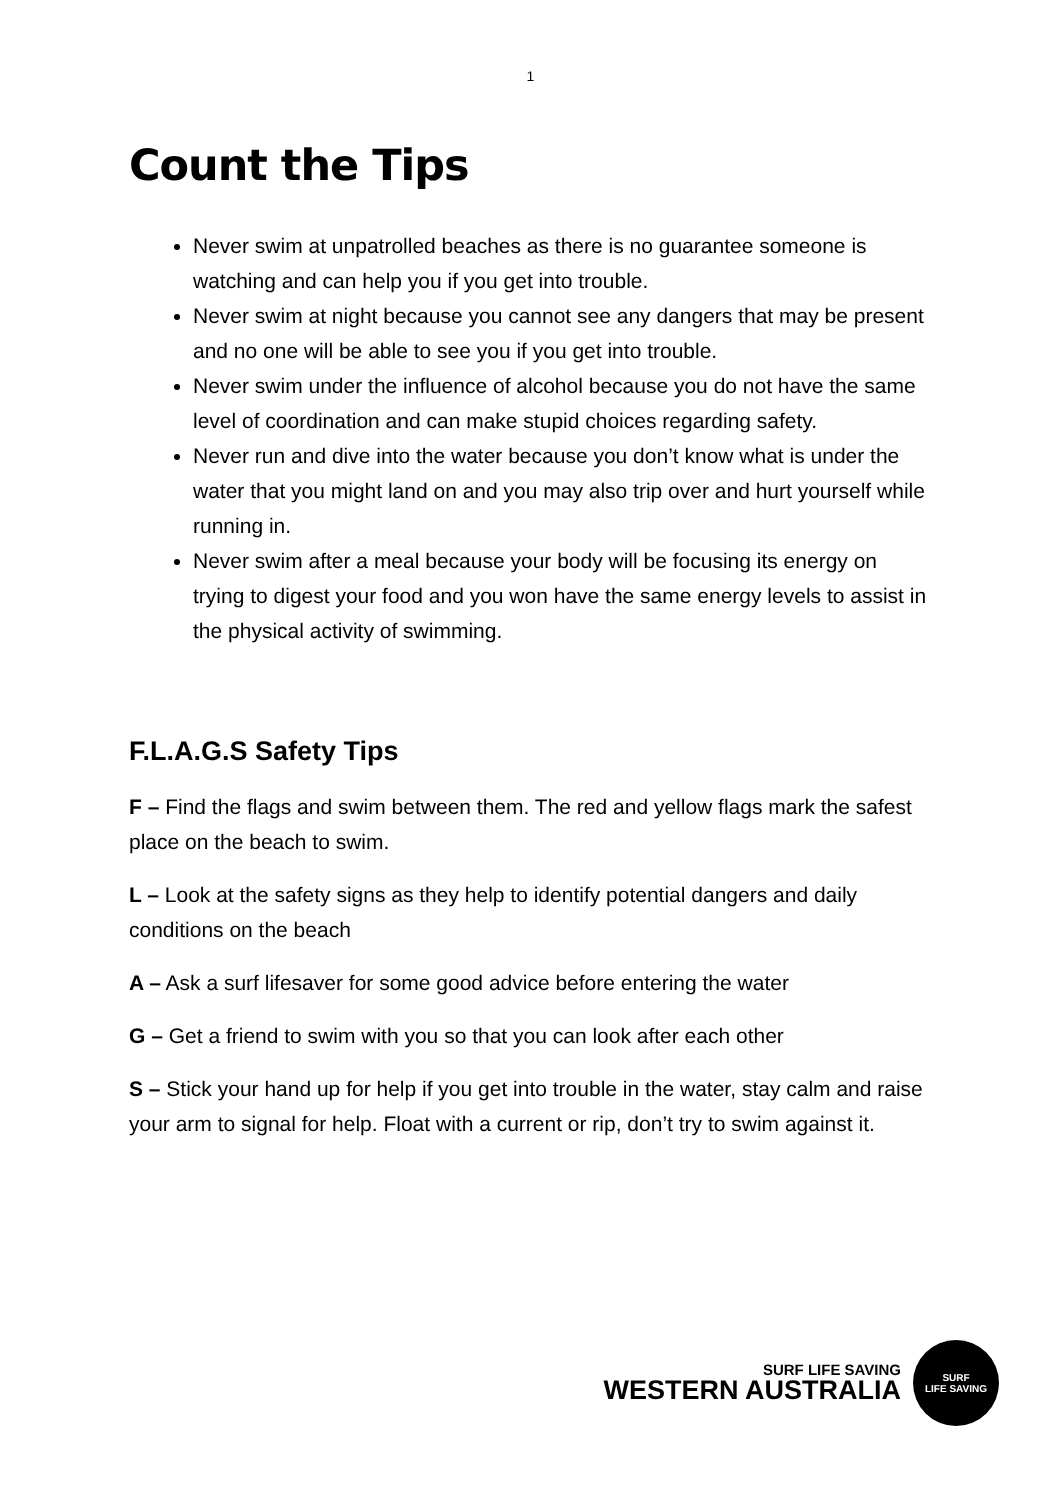1
Count the Tips
Never swim at unpatrolled beaches as there is no guarantee someone is watching and can help you if you get into trouble.
Never swim at night because you cannot see any dangers that may be present and no one will be able to see you if you get into trouble.
Never swim under the influence of alcohol because you do not have the same level of coordination and can make stupid choices regarding safety.
Never run and dive into the water because you don’t know what is under the water that you might land on and you may also trip over and hurt yourself while running in.
Never swim after a meal because your body will be focusing its energy on trying to digest your food and you won have the same energy levels to assist in the physical activity of swimming.
F.L.A.G.S Safety Tips
F – Find the flags and swim between them. The red and yellow flags mark the safest place on the beach to swim.
L – Look at the safety signs as they help to identify potential dangers and daily conditions on the beach
A – Ask a surf lifesaver for some good advice before entering the water
G – Get a friend to swim with you so that you can look after each other
S – Stick your hand up for help if you get into trouble in the water, stay calm and raise your arm to signal for help. Float with a current or rip, don’t try to swim against it.
SURF LIFE SAVING
WESTERN AUSTRALIA
SURF
LIFE SAVING